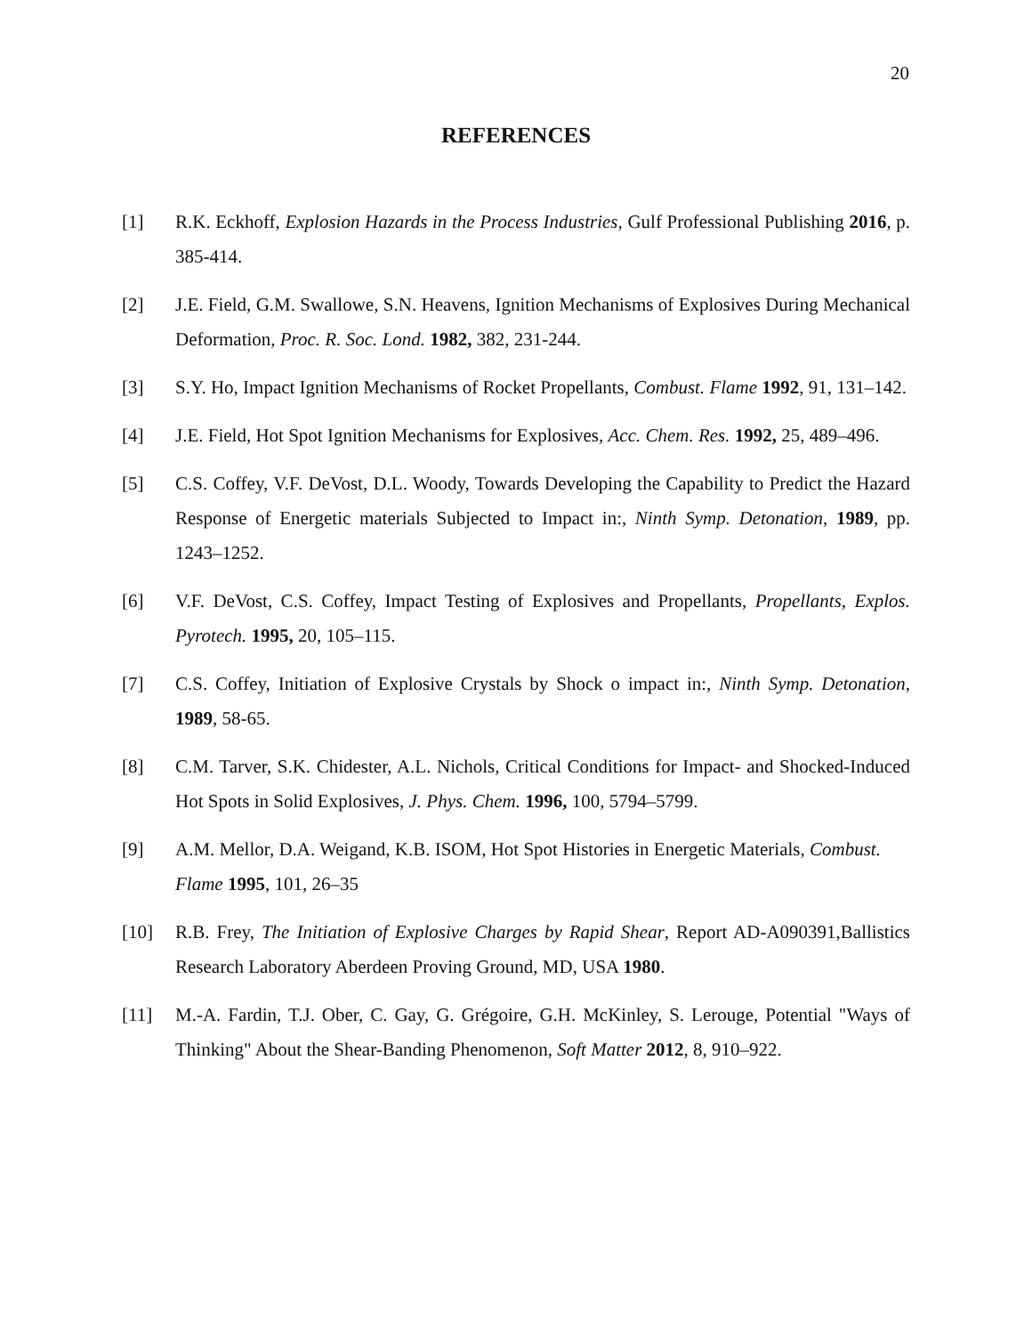20
REFERENCES
[1] R.K. Eckhoff, Explosion Hazards in the Process Industries, Gulf Professional Publishing 2016, p. 385-414.
[2] J.E. Field, G.M. Swallowe, S.N. Heavens, Ignition Mechanisms of Explosives During Mechanical Deformation, Proc. R. Soc. Lond. 1982, 382, 231-244.
[3] S.Y. Ho, Impact Ignition Mechanisms of Rocket Propellants, Combust. Flame 1992, 91, 131–142.
[4] J.E. Field, Hot Spot Ignition Mechanisms for Explosives, Acc. Chem. Res. 1992, 25, 489–496.
[5] C.S. Coffey, V.F. DeVost, D.L. Woody, Towards Developing the Capability to Predict the Hazard Response of Energetic materials Subjected to Impact in:, Ninth Symp. Detonation, 1989, pp. 1243–1252.
[6] V.F. DeVost, C.S. Coffey, Impact Testing of Explosives and Propellants, Propellants, Explos. Pyrotech. 1995, 20, 105–115.
[7] C.S. Coffey, Initiation of Explosive Crystals by Shock o impact in:, Ninth Symp. Detonation, 1989, 58-65.
[8] C.M. Tarver, S.K. Chidester, A.L. Nichols, Critical Conditions for Impact- and Shocked-Induced Hot Spots in Solid Explosives, J. Phys. Chem. 1996, 100, 5794–5799.
[9] A.M. Mellor, D.A. Weigand, K.B. ISOM, Hot Spot Histories in Energetic Materials, Combust. Flame 1995, 101, 26–35
[10] R.B. Frey, The Initiation of Explosive Charges by Rapid Shear, Report AD-A090391,Ballistics Research Laboratory Aberdeen Proving Ground, MD, USA 1980.
[11] M.-A. Fardin, T.J. Ober, C. Gay, G. Grégoire, G.H. McKinley, S. Lerouge, Potential "Ways of Thinking" About the Shear-Banding Phenomenon, Soft Matter 2012, 8, 910–922.